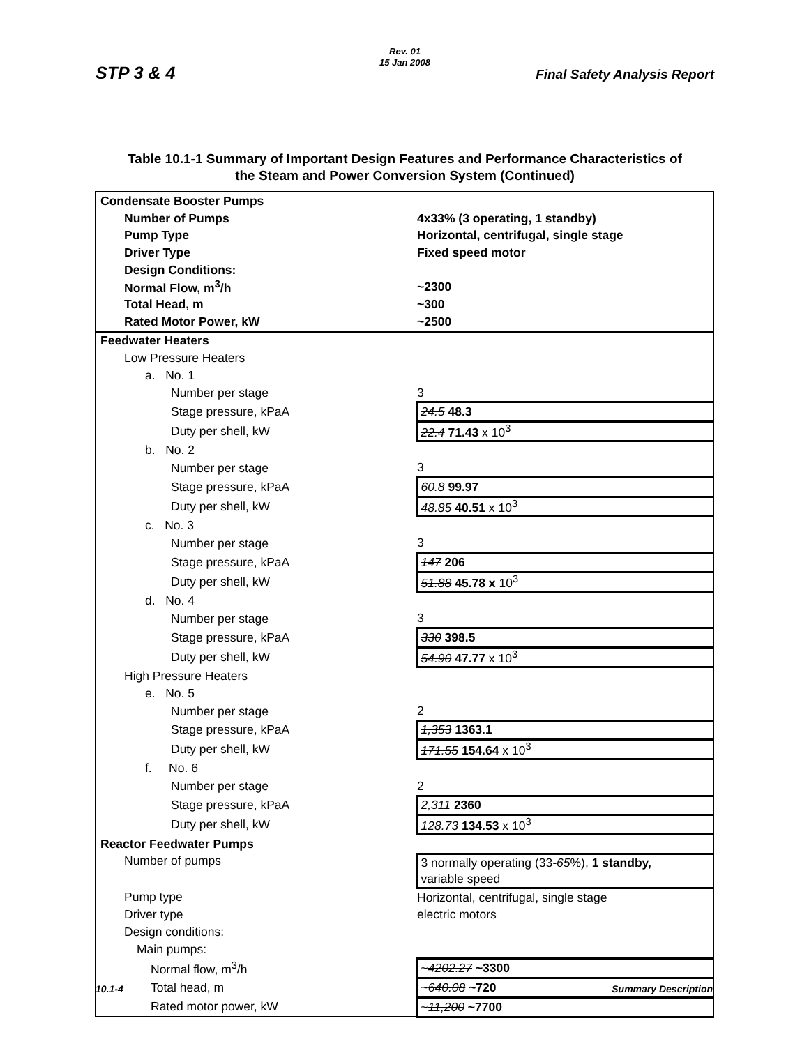STP 3 & 4
Rev. 01
15 Jan 2008
Final Safety Analysis Report
Table 10.1-1 Summary of Important Design Features and Performance Characteristics of
the Steam and Power Conversion System (Continued)
| Condensate Booster Pumps | |
| Number of Pumps | 4x33% (3 operating, 1 standby) |
| Pump Type | Horizontal, centrifugal, single stage |
| Driver Type | Fixed speed motor |
| Design Conditions: | |
| Normal Flow, m<sup>3</sup>/h | ~2300 |
| Total Head, m | ~300 |
| Rated Motor Power, kW | ~2500 |
| Feedwater Heaters | |
| Low Pressure Heaters | |
| a. No. 1 | |
| Number per stage | 3 |
| Stage pressure, kPaA | 24.5 48.3 |
| Duty per shell, kW | 22.4 71.43 x 10<sup>3</sup> |
| b. No. 2 | |
| Number per stage | 3 |
| Stage pressure, kPaA | 60.8 99.97 |
| Duty per shell, kW | 48.85 40.51 x 10<sup>3</sup> |
| c. No. 3 | |
| Number per stage | 3 |
| Stage pressure, kPaA | 147 206 |
| Duty per shell, kW | 51.88 45.78 x 10<sup>3</sup> |
| d. No. 4 | |
| Number per stage | 3 |
| Stage pressure, kPaA | 330 398.5 |
| Duty per shell, kW | 54.90 47.77 x 10<sup>3</sup> |
| High Pressure Heaters | |
| e. No. 5 | |
| Number per stage | 2 |
| Stage pressure, kPaA | 1,353 1363.1 |
| Duty per shell, kW | 171.55 154.64 x 10<sup>3</sup> |
| f. No. 6 | |
| Number per stage | 2 |
| Stage pressure, kPaA | 2,311 2360 |
| Duty per shell, kW | 128.73 134.53 x 10<sup>3</sup> |
| Reactor Feedwater Pumps | |
| Number of pumps | 3 normally operating (33 -65 %), 1 standby, variable speed |
| Pump type | Horizontal, centrifugal, single stage |
| Driver type | electric motors |
| Design conditions: | |
| Main pumps: | |
| Normal flow, m<sup>3</sup>/h | ~ 4202.27 ~3300 |
| Total head, m | ~ 640.08 ~720 |
| Rated motor power, kW | ~ 11,200 ~7700 |
10.1-4 Summary Description